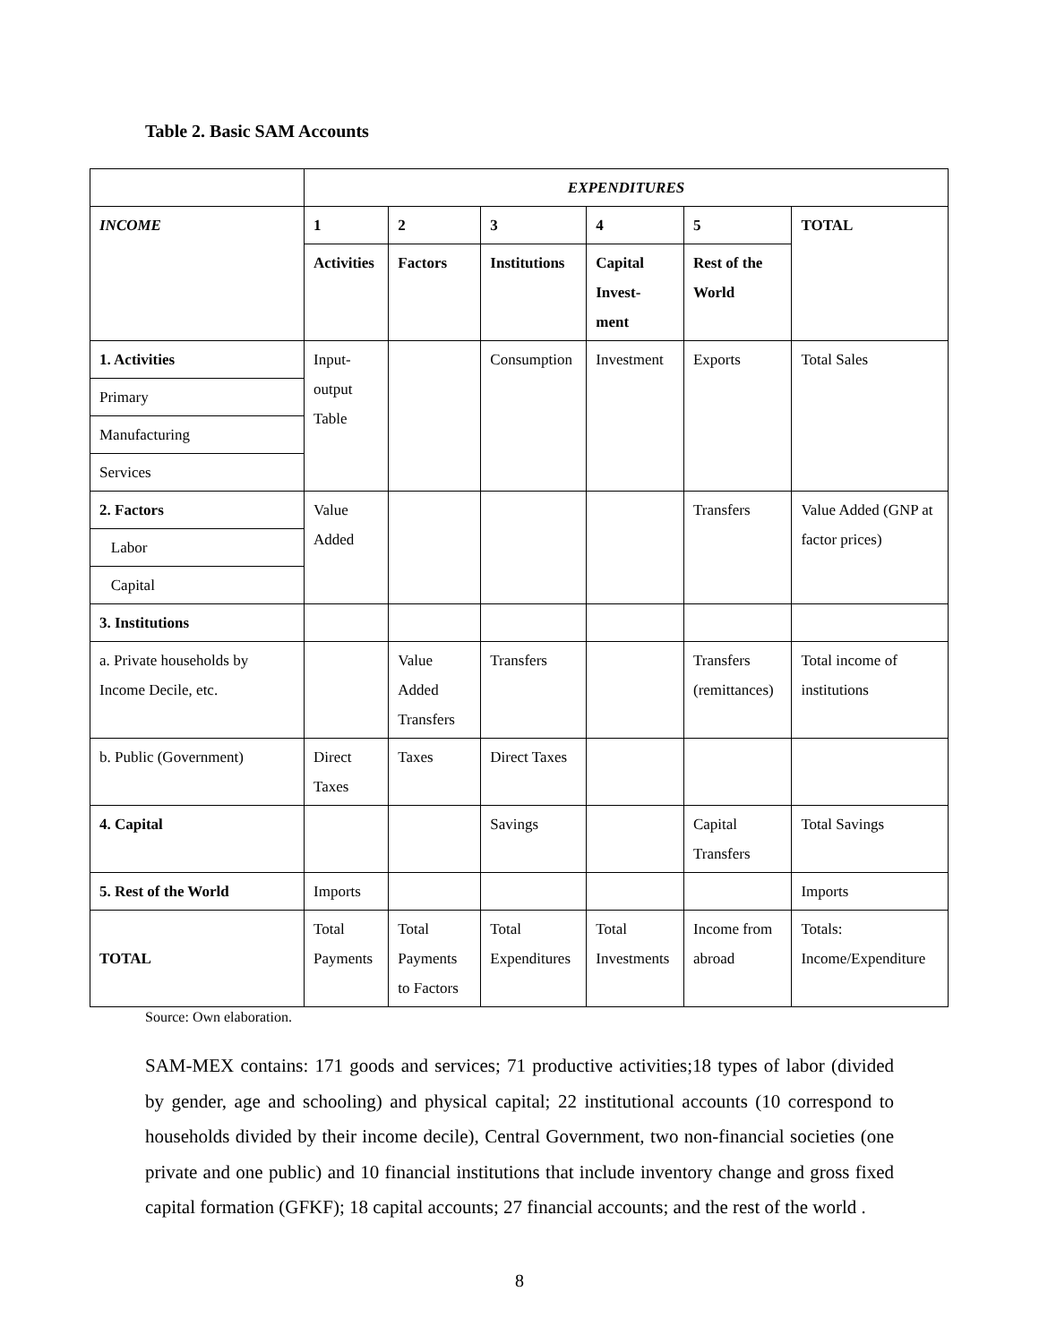Table 2. Basic SAM Accounts
| | EXPENDITURES | | | | | |
| INCOME | 1 | 2 | 3 | 4 | 5 | TOTAL |
| | Activities | Factors | Institutions | Capital Invest- ment | Rest of the World | |
| 1. Activities | Input- output Table | | Consumption | Investment | Exports | Total Sales |
| Primary | | | | | | |
| Manufacturing | | | | | | |
| Services | | | | | | |
| 2. Factors | Value Added | | | | Transfers | Value Added (GNP at factor prices) |
| Labor | | | | | | |
| Capital | | | | | | |
| 3. Institutions | | | | | | |
| a. Private households by Income Decile, etc. | | Value Added Transfers | Transfers | | Transfers (remittances) | Total income of institutions |
| b. Public (Government) | Direct Taxes | Taxes | Direct Taxes | | | |
| 4. Capital | | | Savings | | Capital Transfers | Total Savings |
| 5. Rest of the World | Imports | | | | | Imports |
| TOTAL | Total Payments | Total Payments to Factors | Total Expenditures | Total Investments | Income from abroad | Totals: Income/Expenditure |
Source: Own elaboration.
SAM-MEX contains: 171 goods and services; 71 productive activities;18 types of labor (divided by gender, age and schooling) and physical capital; 22 institutional accounts (10 correspond to households divided by their income decile), Central Government, two non-financial societies (one private and one public) and 10 financial institutions that include inventory change and gross fixed capital formation (GFKF); 18 capital accounts; 27 financial accounts; and the rest of the world .
8